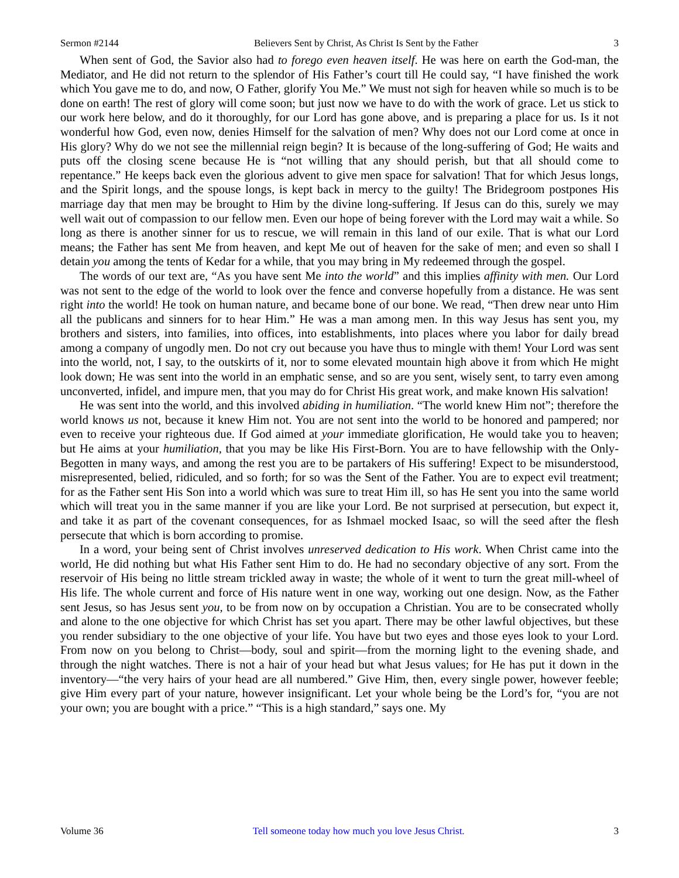Sermon #2144 Believers Sent by Christ, As Christ Is Sent by the Father 3
When sent of God, the Savior also had to forego even heaven itself. He was here on earth the God-man, the Mediator, and He did not return to the splendor of His Father’s court till He could say, “I have finished the work which You gave me to do, and now, O Father, glorify You Me.” We must not sigh for heaven while so much is to be done on earth! The rest of glory will come soon; but just now we have to do with the work of grace. Let us stick to our work here below, and do it thoroughly, for our Lord has gone above, and is preparing a place for us. Is it not wonderful how God, even now, denies Himself for the salvation of men? Why does not our Lord come at once in His glory? Why do we not see the millennial reign begin? It is because of the long-suffering of God; He waits and puts off the closing scene because He is “not willing that any should perish, but that all should come to repentance.” He keeps back even the glorious advent to give men space for salvation! That for which Jesus longs, and the Spirit longs, and the spouse longs, is kept back in mercy to the guilty! The Bridegroom postpones His marriage day that men may be brought to Him by the divine long-suffering. If Jesus can do this, surely we may well wait out of compassion to our fellow men. Even our hope of being forever with the Lord may wait a while. So long as there is another sinner for us to rescue, we will remain in this land of our exile. That is what our Lord means; the Father has sent Me from heaven, and kept Me out of heaven for the sake of men; and even so shall I detain you among the tents of Kedar for a while, that you may bring in My redeemed through the gospel.
The words of our text are, “As you have sent Me into the world” and this implies affinity with men. Our Lord was not sent to the edge of the world to look over the fence and converse hopefully from a distance. He was sent right into the world! He took on human nature, and became bone of our bone. We read, “Then drew near unto Him all the publicans and sinners for to hear Him.” He was a man among men. In this way Jesus has sent you, my brothers and sisters, into families, into offices, into establishments, into places where you labor for daily bread among a company of ungodly men. Do not cry out because you have thus to mingle with them! Your Lord was sent into the world, not, I say, to the outskirts of it, nor to some elevated mountain high above it from which He might look down; He was sent into the world in an emphatic sense, and so are you sent, wisely sent, to tarry even among unconverted, infidel, and impure men, that you may do for Christ His great work, and make known His salvation!
He was sent into the world, and this involved abiding in humiliation. “The world knew Him not”; therefore the world knows us not, because it knew Him not. You are not sent into the world to be honored and pampered; nor even to receive your righteous due. If God aimed at your immediate glorification, He would take you to heaven; but He aims at your humiliation, that you may be like His First-Born. You are to have fellowship with the Only-Begotten in many ways, and among the rest you are to be partakers of His suffering! Expect to be misunderstood, misrepresented, belied, ridiculed, and so forth; for so was the Sent of the Father. You are to expect evil treatment; for as the Father sent His Son into a world which was sure to treat Him ill, so has He sent you into the same world which will treat you in the same manner if you are like your Lord. Be not surprised at persecution, but expect it, and take it as part of the covenant consequences, for as Ishmael mocked Isaac, so will the seed after the flesh persecute that which is born according to promise.
In a word, your being sent of Christ involves unreserved dedication to His work. When Christ came into the world, He did nothing but what His Father sent Him to do. He had no secondary objective of any sort. From the reservoir of His being no little stream trickled away in waste; the whole of it went to turn the great mill-wheel of His life. The whole current and force of His nature went in one way, working out one design. Now, as the Father sent Jesus, so has Jesus sent you, to be from now on by occupation a Christian. You are to be consecrated wholly and alone to the one objective for which Christ has set you apart. There may be other lawful objectives, but these you render subsidiary to the one objective of your life. You have but two eyes and those eyes look to your Lord. From now on you belong to Christ—body, soul and spirit—from the morning light to the evening shade, and through the night watches. There is not a hair of your head but what Jesus values; for He has put it down in the inventory—“the very hairs of your head are all numbered.” Give Him, then, every single power, however feeble; give Him every part of your nature, however insignificant. Let your whole being be the Lord’s for, “you are not your own; you are bought with a price.” “This is a high standard,” says one. My
Volume 36 Tell someone today how much you love Jesus Christ. 3